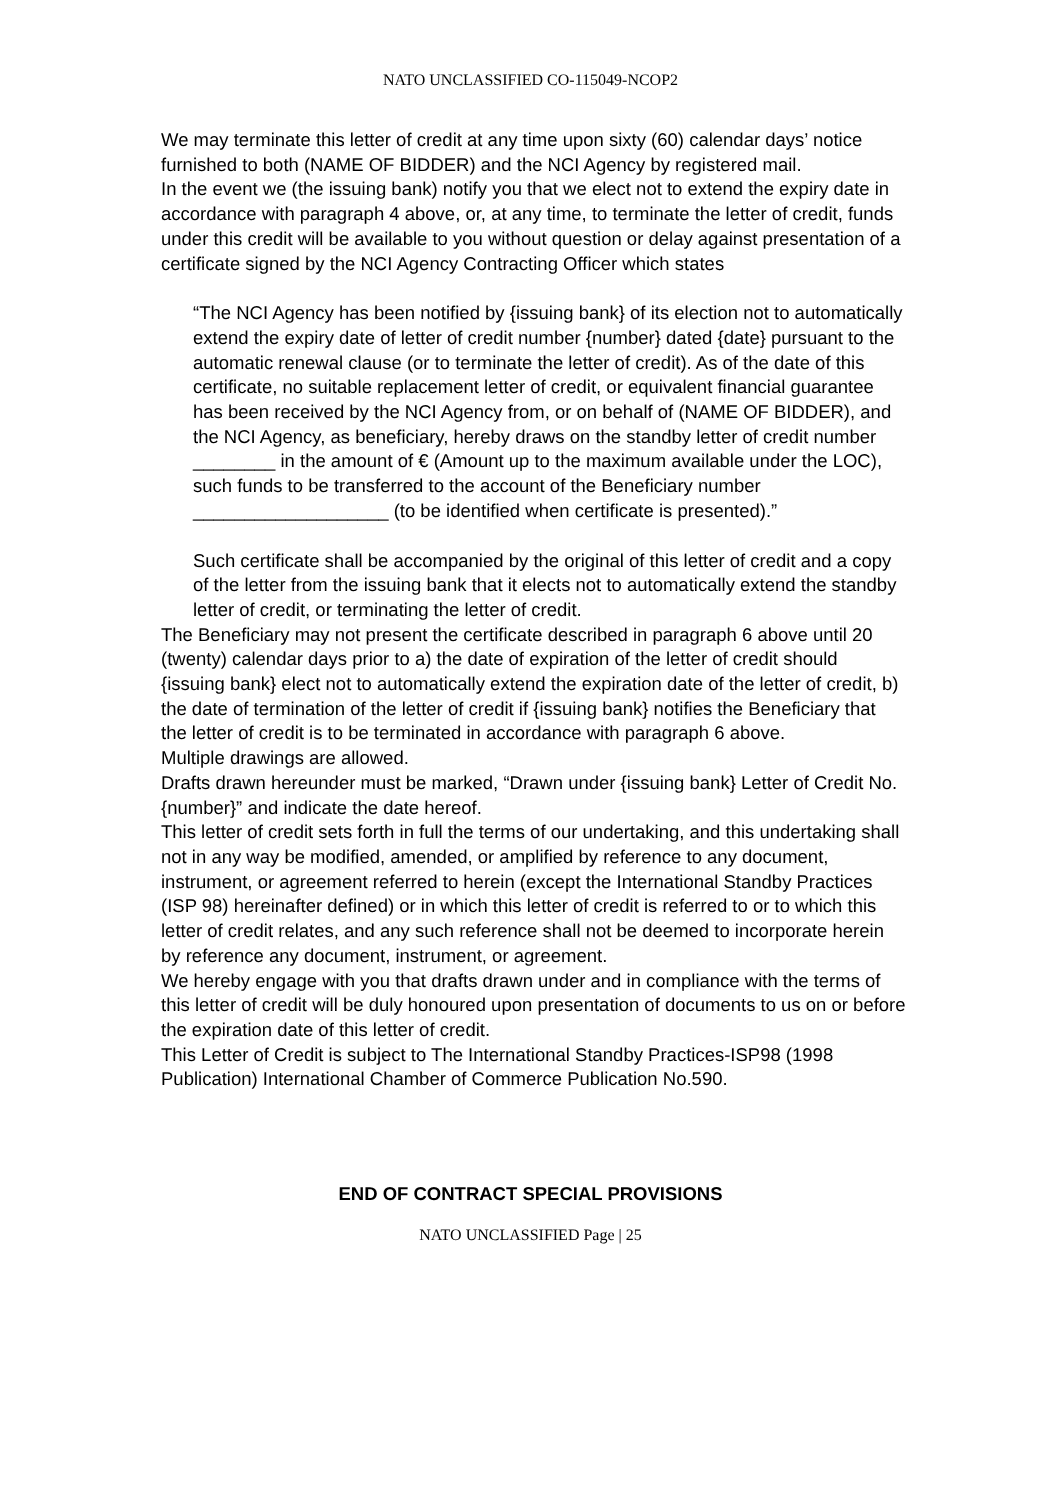NATO UNCLASSIFIED CO-115049-NCOP2
We may terminate this letter of credit at any time upon sixty (60) calendar days’ notice furnished to both (NAME OF BIDDER) and the NCI Agency by registered mail.
In the event we (the issuing bank) notify you that we elect not to extend the expiry date in accordance with paragraph 4 above, or, at any time, to terminate the letter of credit, funds under this credit will be available to you without question or delay against presentation of a certificate signed by the NCI Agency Contracting Officer which states
“The NCI Agency has been notified by {issuing bank} of its election not to automatically extend the expiry date of letter of credit number {number} dated {date} pursuant to the automatic renewal clause (or to terminate the letter of credit). As of the date of this certificate, no suitable replacement letter of credit, or equivalent financial guarantee has been received by the NCI Agency from, or on behalf of (NAME OF BIDDER), and the NCI Agency, as beneficiary, hereby draws on the standby letter of credit number ________ in the amount of € (Amount up to the maximum available under the LOC), such funds to be transferred to the account of the Beneficiary number ___________________ (to be identified when certificate is presented).”
Such certificate shall be accompanied by the original of this letter of credit and a copy of the letter from the issuing bank that it elects not to automatically extend the standby letter of credit, or terminating the letter of credit.
The Beneficiary may not present the certificate described in paragraph 6 above until 20 (twenty) calendar days prior to a) the date of expiration of the letter of credit should {issuing bank} elect not to automatically extend the expiration date of the letter of credit, b) the date of termination of the letter of credit if {issuing bank} notifies the Beneficiary that the letter of credit is to be terminated in accordance with paragraph 6 above.
Multiple drawings are allowed.
Drafts drawn hereunder must be marked, “Drawn under {issuing bank} Letter of Credit No. {number}” and indicate the date hereof.
This letter of credit sets forth in full the terms of our undertaking, and this undertaking shall not in any way be modified, amended, or amplified by reference to any document, instrument, or agreement referred to herein (except the International Standby Practices (ISP 98) hereinafter defined) or in which this letter of credit is referred to or to which this letter of credit relates, and any such reference shall not be deemed to incorporate herein by reference any document, instrument, or agreement.
We hereby engage with you that drafts drawn under and in compliance with the terms of this letter of credit will be duly honoured upon presentation of documents to us on or before the expiration date of this letter of credit.
This Letter of Credit is subject to The International Standby Practices-ISP98 (1998 Publication) International Chamber of Commerce Publication No.590.
END OF CONTRACT SPECIAL PROVISIONS
NATO UNCLASSIFIED Page | 25